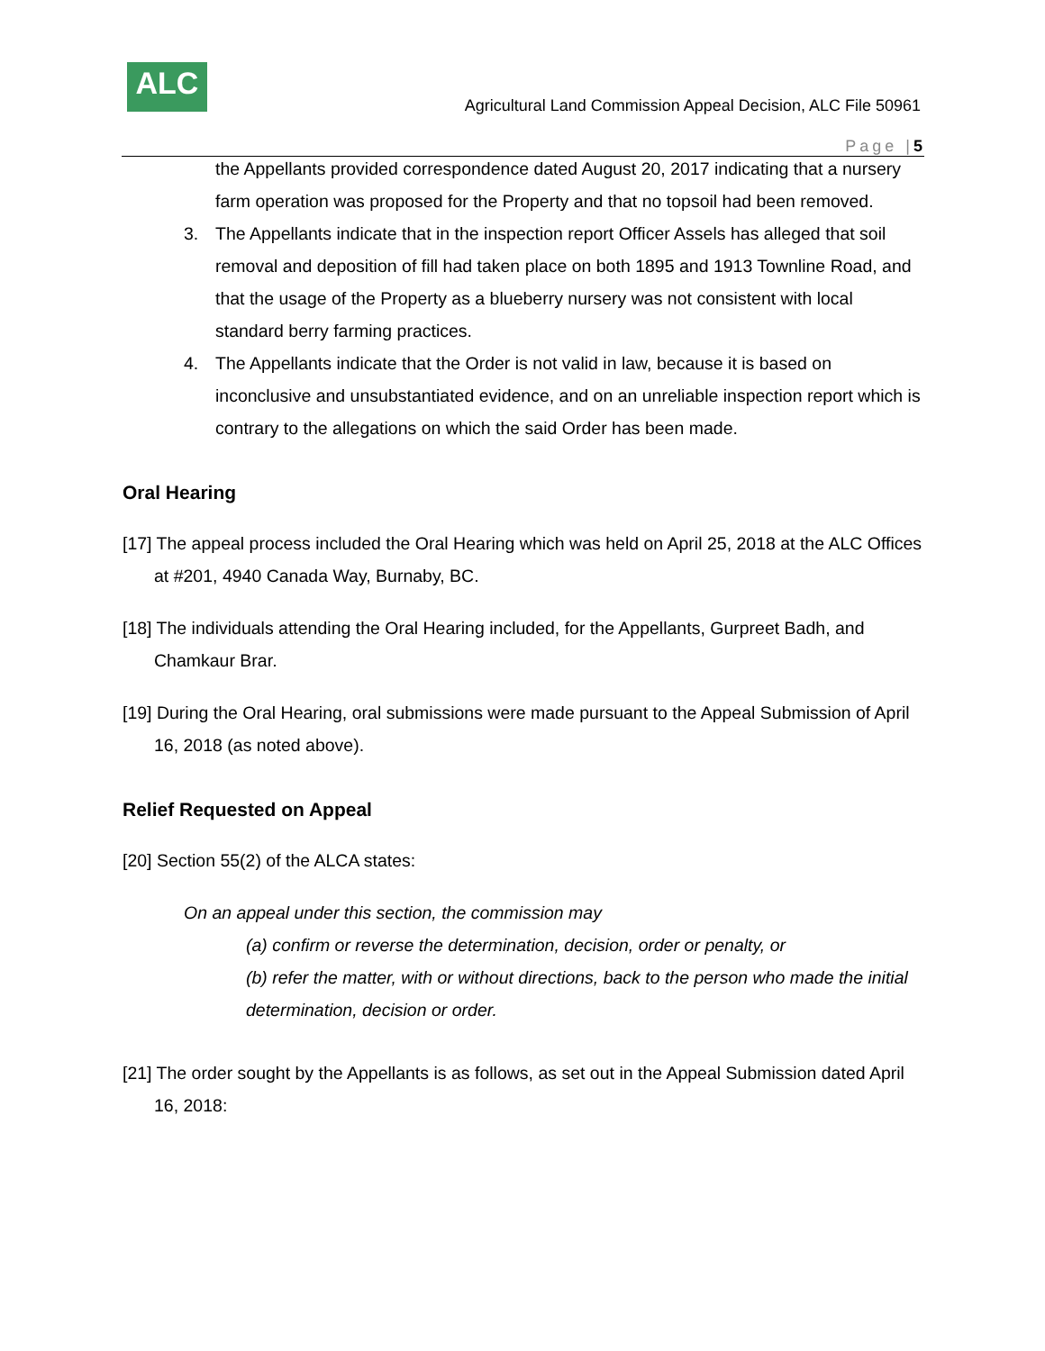ALC
Agricultural Land Commission Appeal Decision, ALC File 50961
Page |5
the Appellants provided correspondence dated August 20, 2017 indicating that a nursery farm operation was proposed for the Property and that no topsoil had been removed.
3. The Appellants indicate that in the inspection report Officer Assels has alleged that soil removal and deposition of fill had taken place on both 1895 and 1913 Townline Road, and that the usage of the Property as a blueberry nursery was not consistent with local standard berry farming practices.
4. The Appellants indicate that the Order is not valid in law, because it is based on inconclusive and unsubstantiated evidence, and on an unreliable inspection report which is contrary to the allegations on which the said Order has been made.
Oral Hearing
[17] The appeal process included the Oral Hearing which was held on April 25, 2018 at the ALC Offices at #201, 4940 Canada Way, Burnaby, BC.
[18] The individuals attending the Oral Hearing included, for the Appellants, Gurpreet Badh, and Chamkaur Brar.
[19] During the Oral Hearing, oral submissions were made pursuant to the Appeal Submission of April 16, 2018 (as noted above).
Relief Requested on Appeal
[20] Section 55(2) of the ALCA states:
On an appeal under this section, the commission may
(a) confirm or reverse the determination, decision, order or penalty, or
(b) refer the matter, with or without directions, back to the person who made the initial determination, decision or order.
[21] The order sought by the Appellants is as follows, as set out in the Appeal Submission dated April 16, 2018: